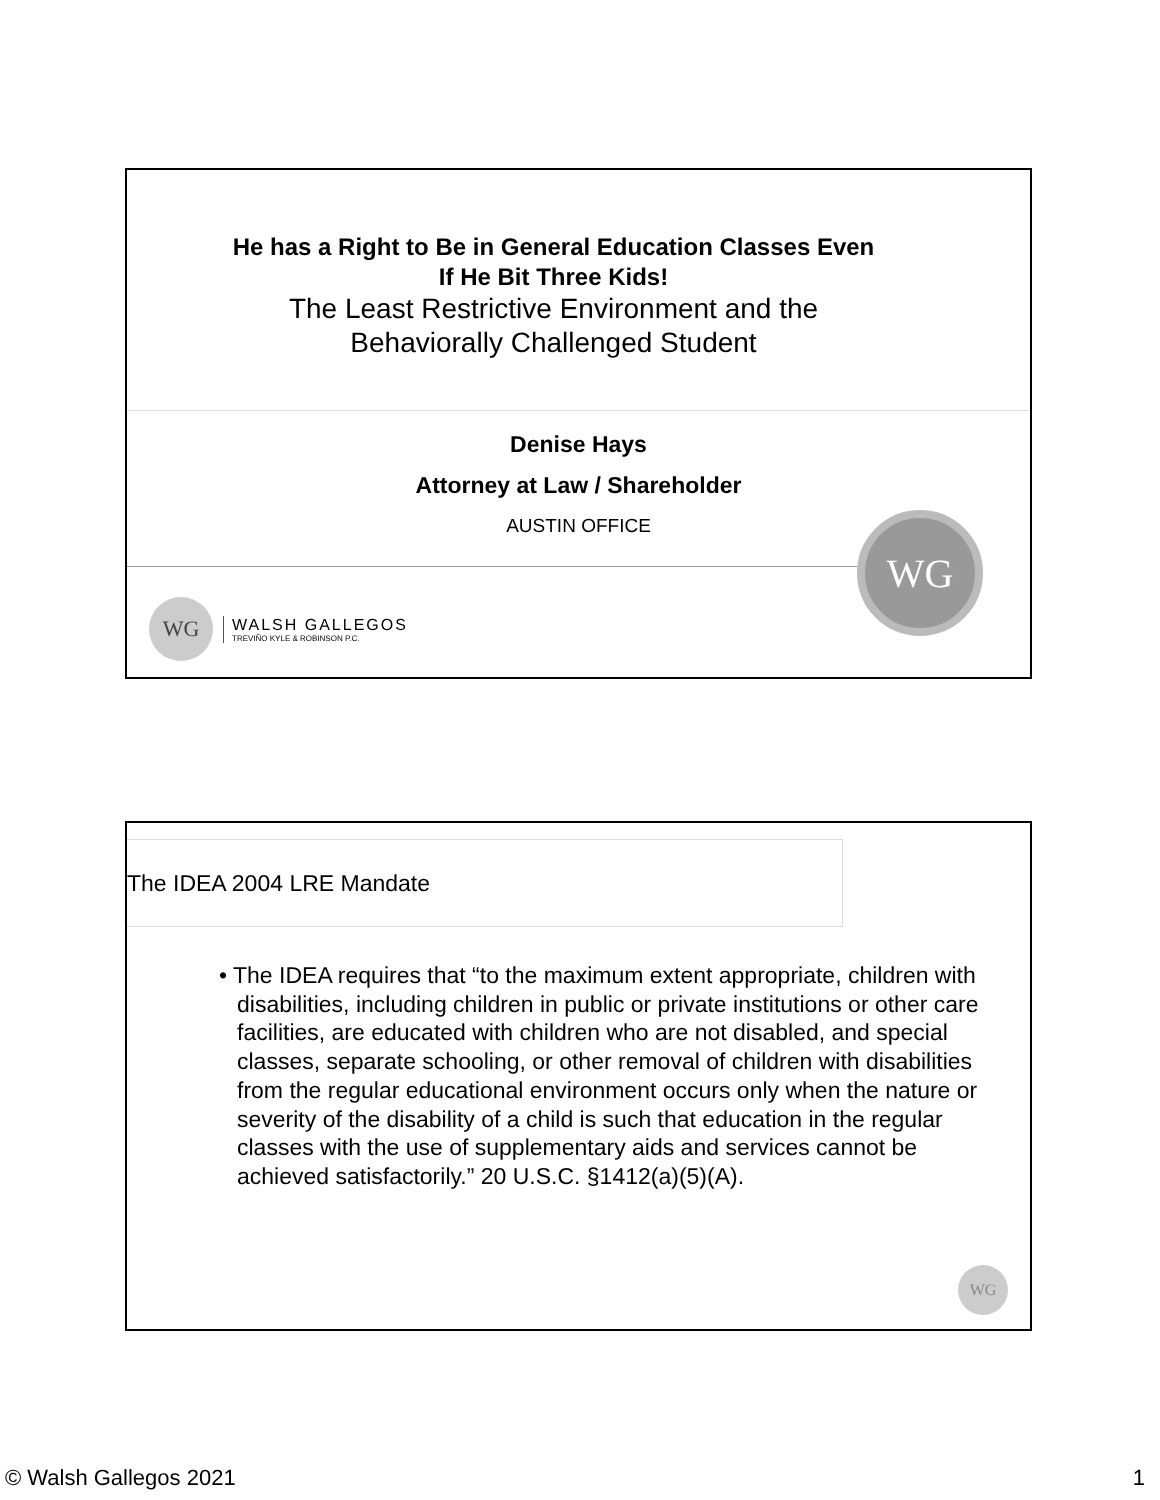He has a Right to Be in General Education Classes Even
If He Bit Three Kids!
The Least Restrictive Environment and the
Behaviorally Challenged Student
Denise Hays
Attorney at Law / Shareholder
AUSTIN OFFICE
WG
WG
WALSH GALLEGOS
TREVIÑO KYLE & ROBINSON P.C.
The IDEA 2004 LRE Mandate
• The IDEA requires that “to the maximum extent appropriate, children with disabilities, including children in public or private institutions or other care facilities, are educated with children who are not disabled, and special classes, separate schooling, or other removal of children with disabilities from the regular educational environment occurs only when the nature or severity of the disability of a child is such that education in the regular classes with the use of supplementary aids and services cannot be achieved satisfactorily.” 20 U.S.C. §1412(a)(5)(A).
WG
© Walsh Gallegos 2021 1